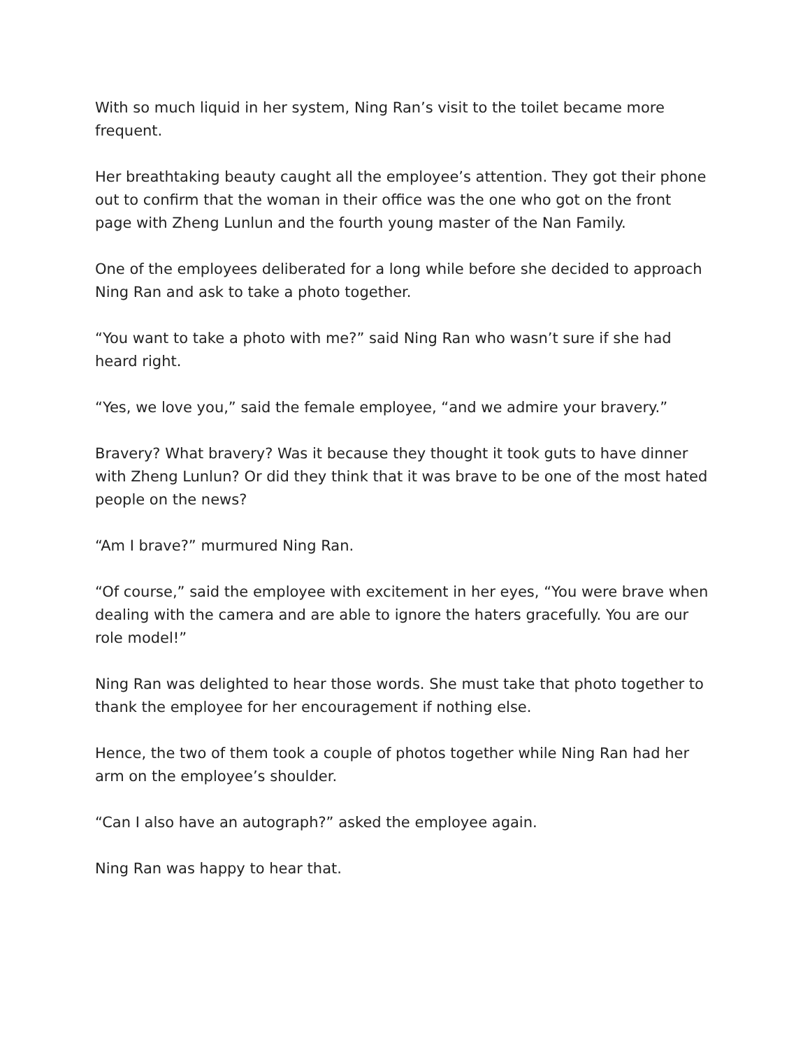With so much liquid in her system, Ning Ran’s visit to the toilet became more frequent.
Her breathtaking beauty caught all the employee’s attention. They got their phone out to confirm that the woman in their office was the one who got on the front page with Zheng Lunlun and the fourth young master of the Nan Family.
One of the employees deliberated for a long while before she decided to approach Ning Ran and ask to take a photo together.
“You want to take a photo with me?” said Ning Ran who wasn’t sure if she had heard right.
“Yes, we love you,” said the female employee, “and we admire your bravery.”
Bravery? What bravery? Was it because they thought it took guts to have dinner with Zheng Lunlun? Or did they think that it was brave to be one of the most hated people on the news?
“Am I brave?” murmured Ning Ran.
“Of course,” said the employee with excitement in her eyes, “You were brave when dealing with the camera and are able to ignore the haters gracefully. You are our role model!”
Ning Ran was delighted to hear those words. She must take that photo together to thank the employee for her encouragement if nothing else.
Hence, the two of them took a couple of photos together while Ning Ran had her arm on the employee’s shoulder.
“Can I also have an autograph?” asked the employee again.
Ning Ran was happy to hear that.